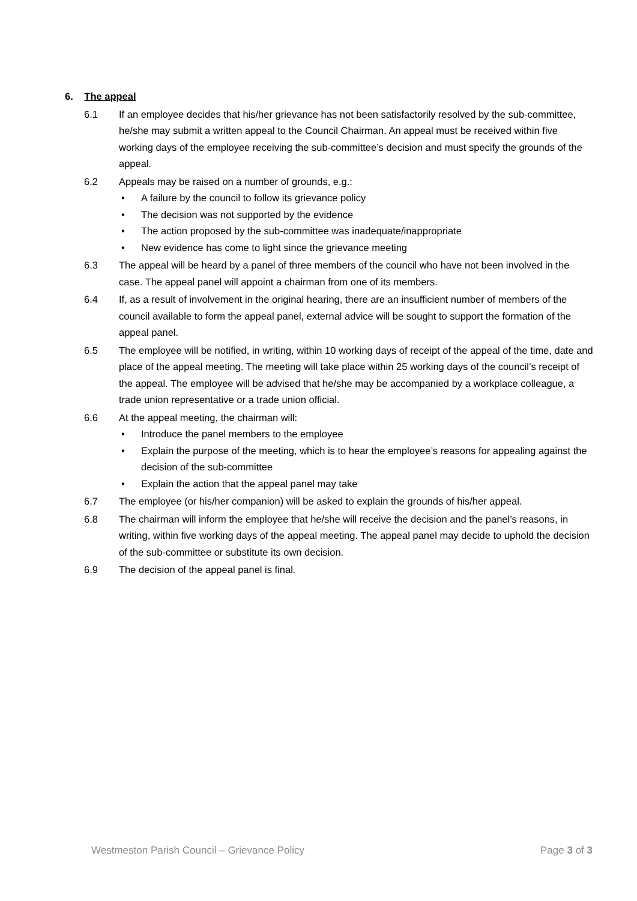6. The appeal
6.1 If an employee decides that his/her grievance has not been satisfactorily resolved by the sub-committee, he/she may submit a written appeal to the Council Chairman. An appeal must be received within five working days of the employee receiving the sub-committee’s decision and must specify the grounds of the appeal.
6.2 Appeals may be raised on a number of grounds, e.g.:
• A failure by the council to follow its grievance policy
• The decision was not supported by the evidence
• The action proposed by the sub-committee was inadequate/inappropriate
• New evidence has come to light since the grievance meeting
6.3 The appeal will be heard by a panel of three members of the council who have not been involved in the case. The appeal panel will appoint a chairman from one of its members.
6.4 If, as a result of involvement in the original hearing, there are an insufficient number of members of the council available to form the appeal panel, external advice will be sought to support the formation of the appeal panel.
6.5 The employee will be notified, in writing, within 10 working days of receipt of the appeal of the time, date and place of the appeal meeting. The meeting will take place within 25 working days of the council’s receipt of the appeal. The employee will be advised that he/she may be accompanied by a workplace colleague, a trade union representative or a trade union official.
6.6 At the appeal meeting, the chairman will:
• Introduce the panel members to the employee
• Explain the purpose of the meeting, which is to hear the employee’s reasons for appealing against the decision of the sub-committee
• Explain the action that the appeal panel may take
6.7 The employee (or his/her companion) will be asked to explain the grounds of his/her appeal.
6.8 The chairman will inform the employee that he/she will receive the decision and the panel’s reasons, in writing, within five working days of the appeal meeting. The appeal panel may decide to uphold the decision of the sub-committee or substitute its own decision.
6.9 The decision of the appeal panel is final.
Westmeston Parish Council – Grievance Policy Page 3 of 3